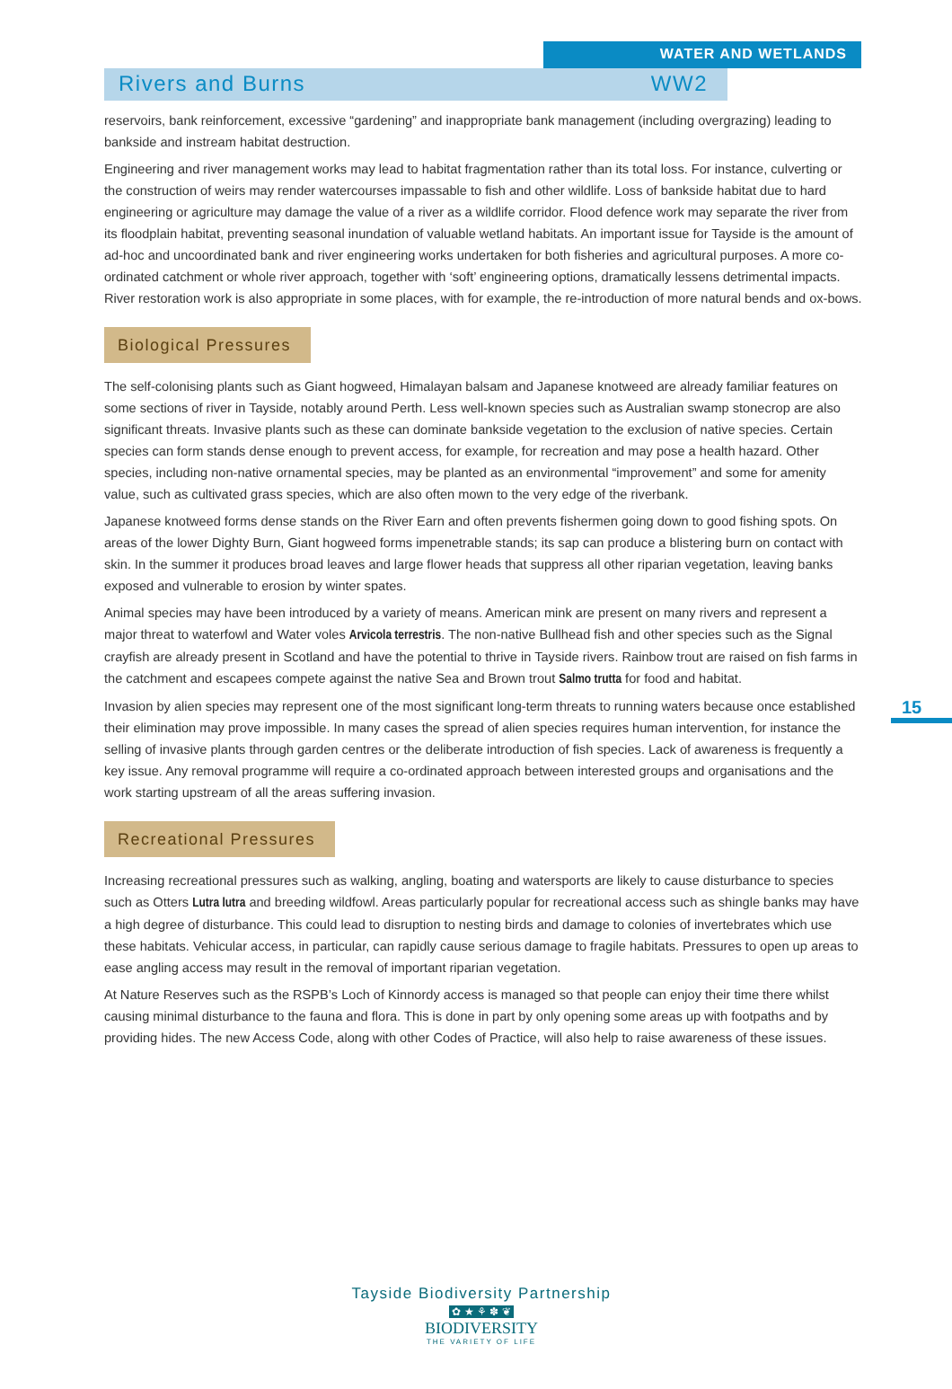WATER AND WETLANDS
Rivers and Burns WW2
reservoirs, bank reinforcement, excessive “gardening” and inappropriate bank management (including overgrazing) leading to bankside and instream habitat destruction.
Engineering and river management works may lead to habitat fragmentation rather than its total loss. For instance, culverting or the construction of weirs may render watercourses impassable to fish and other wildlife. Loss of bankside habitat due to hard engineering or agriculture may damage the value of a river as a wildlife corridor. Flood defence work may separate the river from its floodplain habitat, preventing seasonal inundation of valuable wetland habitats. An important issue for Tayside is the amount of ad-hoc and uncoordinated bank and river engineering works undertaken for both fisheries and agricultural purposes. A more co-ordinated catchment or whole river approach, together with ‘soft’ engineering options, dramatically lessens detrimental impacts. River restoration work is also appropriate in some places, with for example, the re-introduction of more natural bends and ox-bows.
Biological Pressures
The self-colonising plants such as Giant hogweed, Himalayan balsam and Japanese knotweed are already familiar features on some sections of river in Tayside, notably around Perth. Less well-known species such as Australian swamp stonecrop are also significant threats. Invasive plants such as these can dominate bankside vegetation to the exclusion of native species. Certain species can form stands dense enough to prevent access, for example, for recreation and may pose a health hazard. Other species, including non-native ornamental species, may be planted as an environmental “improvement” and some for amenity value, such as cultivated grass species, which are also often mown to the very edge of the riverbank.
Japanese knotweed forms dense stands on the River Earn and often prevents fishermen going down to good fishing spots. On areas of the lower Dighty Burn, Giant hogweed forms impenetrable stands; its sap can produce a blistering burn on contact with skin. In the summer it produces broad leaves and large flower heads that suppress all other riparian vegetation, leaving banks exposed and vulnerable to erosion by winter spates.
Animal species may have been introduced by a variety of means. American mink are present on many rivers and represent a major threat to waterfowl and Water voles Arvicola terrestris. The non-native Bullhead fish and other species such as the Signal crayfish are already present in Scotland and have the potential to thrive in Tayside rivers. Rainbow trout are raised on fish farms in the catchment and escapees compete against the native Sea and Brown trout Salmo trutta for food and habitat.
Invasion by alien species may represent one of the most significant long-term threats to running waters because once established their elimination may prove impossible. In many cases the spread of alien species requires human intervention, for instance the selling of invasive plants through garden centres or the deliberate introduction of fish species. Lack of awareness is frequently a key issue. Any removal programme will require a co-ordinated approach between interested groups and organisations and the work starting upstream of all the areas suffering invasion.
Recreational Pressures
Increasing recreational pressures such as walking, angling, boating and watersports are likely to cause disturbance to species such as Otters Lutra lutra and breeding wildfowl. Areas particularly popular for recreational access such as shingle banks may have a high degree of disturbance. This could lead to disruption to nesting birds and damage to colonies of invertebrates which use these habitats. Vehicular access, in particular, can rapidly cause serious damage to fragile habitats. Pressures to open up areas to ease angling access may result in the removal of important riparian vegetation.
At Nature Reserves such as the RSPB’s Loch of Kinnordy access is managed so that people can enjoy their time there whilst causing minimal disturbance to the fauna and flora. This is done in part by only opening some areas up with footpaths and by providing hides. The new Access Code, along with other Codes of Practice, will also help to raise awareness of these issues.
15
Tayside Biodiversity Partnership
✿ ★ ⚘ ✽ ❦
BIODIVERSITY
THE VARIETY OF LIFE